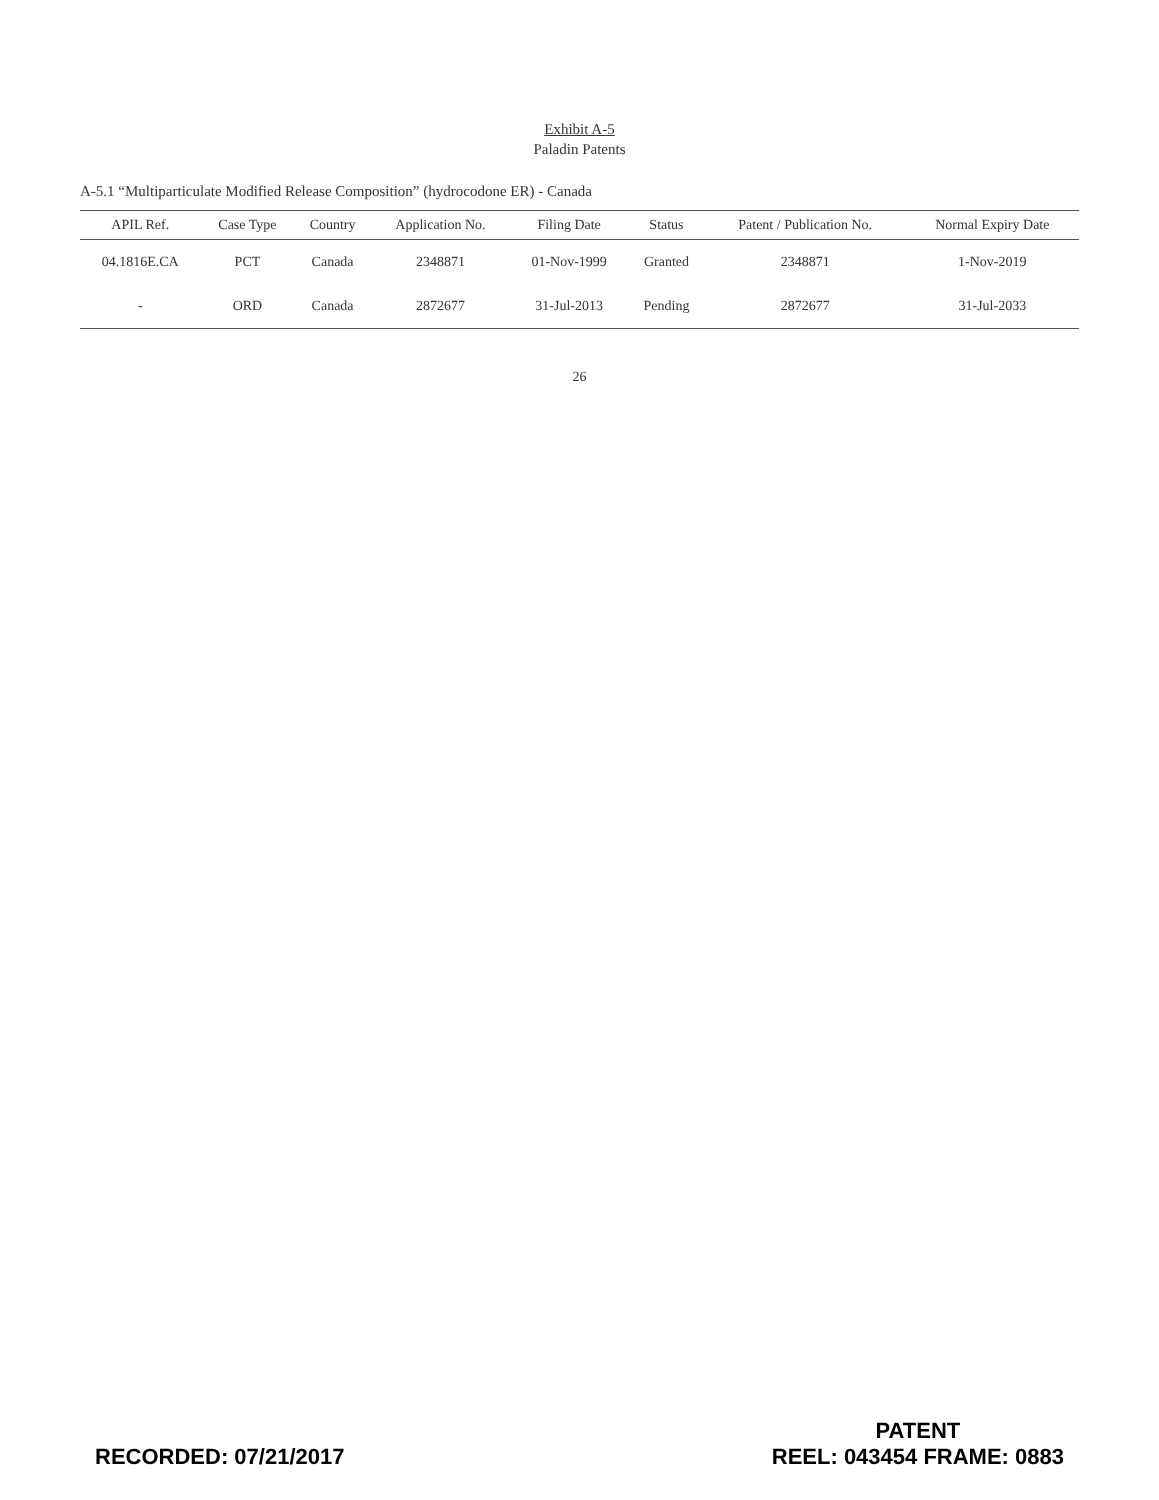Exhibit A-5
Paladin Patents
A-5.1 “Multiparticulate Modified Release Composition” (hydrocodone ER) - Canada
| APIL Ref. | Case Type | Country | Application No. | Filing Date | Status | Patent / Publication No. | Normal Expiry Date |
| --- | --- | --- | --- | --- | --- | --- | --- |
| 04.1816E.CA | PCT | Canada | 2348871 | 01-Nov-1999 | Granted | 2348871 | 1-Nov-2019 |
| - | ORD | Canada | 2872677 | 31-Jul-2013 | Pending | 2872677 | 31-Jul-2033 |
26
RECORDED: 07/21/2017
PATENT
REEL: 043454 FRAME: 0883